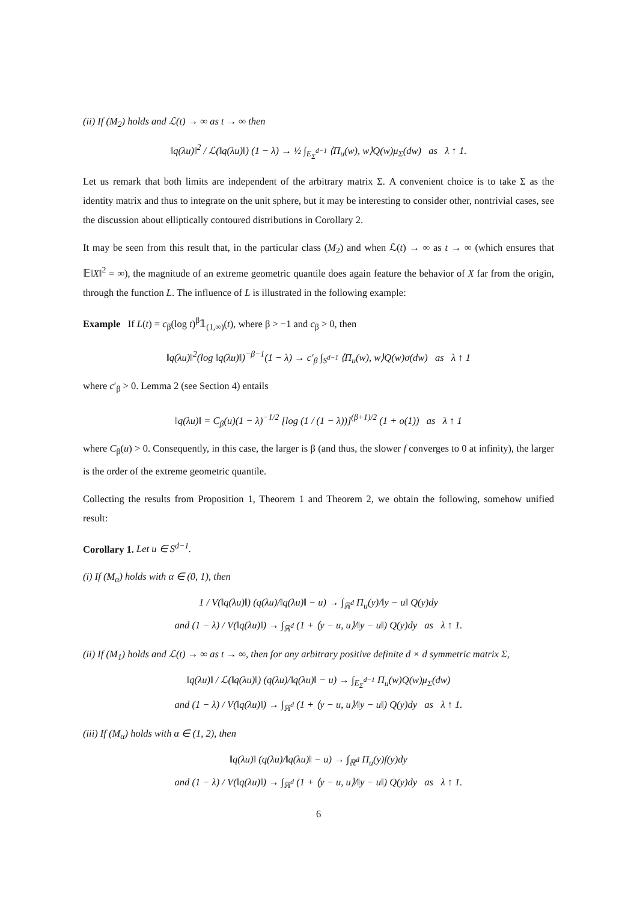(ii) If (M<sub>2</sub>) holds and ℒ(t) → ∞ as t → ∞ then
‖q(λu)‖<sup>2</sup> / ℒ(‖q(λu)‖) (1 − λ) → ½ ∫<sub>E<sub>Σ</sub><sup>d−1</sup></sub> ⟨Π<sub>u</sub>(w), w⟩Q(w)μ<sub>Σ</sub>(dw) as λ ↑ 1.
Let us remark that both limits are independent of the arbitrary matrix Σ. A convenient choice is to take Σ as the identity matrix and thus to integrate on the unit sphere, but it may be interesting to consider other, nontrivial cases, see the discussion about elliptically contoured distributions in Corollary 2.
It may be seen from this result that, in the particular class (M<sub>2</sub>) and when ℒ(t) → ∞ as t → ∞ (which ensures that 𝔼‖X‖<sup>2</sup> = ∞), the magnitude of an extreme geometric quantile does again feature the behavior of X far from the origin, through the function L. The influence of L is illustrated in the following example:
Example If L(t) = c<sub>β</sub>(log t)<sup>β</sup>𝟙<sub>(1,∞)</sub>(t), where β > −1 and c<sub>β</sub> > 0, then
‖q(λu)‖<sup>2</sup>(log ‖q(λu)‖)<sup>−β−1</sup>(1 − λ) → c′<sub>β</sub> ∫<sub>S<sup>d−1</sup></sub> ⟨Π<sub>u</sub>(w), w⟩Q(w)σ(dw) as λ ↑ 1
where c′<sub>β</sub> > 0. Lemma 2 (see Section 4) entails
‖q(λu)‖ = C<sub>β</sub>(u)(1 − λ)<sup>−1/2</sup> [log (1 / (1 − λ))]<sup>(β+1)/2</sup> (1 + o(1)) as λ ↑ 1
where C<sub>β</sub>(u) > 0. Consequently, in this case, the larger is β (and thus, the slower f converges to 0 at infinity), the larger is the order of the extreme geometric quantile.
Collecting the results from Proposition 1, Theorem 1 and Theorem 2, we obtain the following, somehow unified result:
Corollary 1. Let u ∈ S<sup>d−1</sup>.
(i) If (M<sub>α</sub>) holds with α ∈ (0, 1), then
1 / V(‖q(λu)‖) (q(λu)/‖q(λu)‖ − u) → ∫<sub>ℝ<sup>d</sup></sub> Π<sub>u</sub>(y)/‖y − u‖ Q(y)dy
and (1 − λ) / V(‖q(λu)‖) → ∫<sub>ℝ<sup>d</sup></sub> (1 + ⟨y − u, u⟩/‖y − u‖) Q(y)dy as λ ↑ 1.
(ii) If (M<sub>1</sub>) holds and ℒ(t) → ∞ as t → ∞, then for any arbitrary positive definite d × d symmetric matrix Σ,
‖q(λu)‖ / ℒ(‖q(λu)‖) (q(λu)/‖q(λu)‖ − u) → ∫<sub>E<sub>Σ</sub><sup>d−1</sup></sub> Π<sub>u</sub>(w)Q(w)μ<sub>Σ</sub>(dw)
and (1 − λ) / V(‖q(λu)‖) → ∫<sub>ℝ<sup>d</sup></sub> (1 + ⟨y − u, u⟩/‖y − u‖) Q(y)dy as λ ↑ 1.
(iii) If (M<sub>α</sub>) holds with α ∈ (1, 2), then
‖q(λu)‖ (q(λu)/‖q(λu)‖ − u) → ∫<sub>ℝ<sup>d</sup></sub> Π<sub>u</sub>(y)f(y)dy
and (1 − λ) / V(‖q(λu)‖) → ∫<sub>ℝ<sup>d</sup></sub> (1 + ⟨y − u, u⟩/‖y − u‖) Q(y)dy as λ ↑ 1.
6